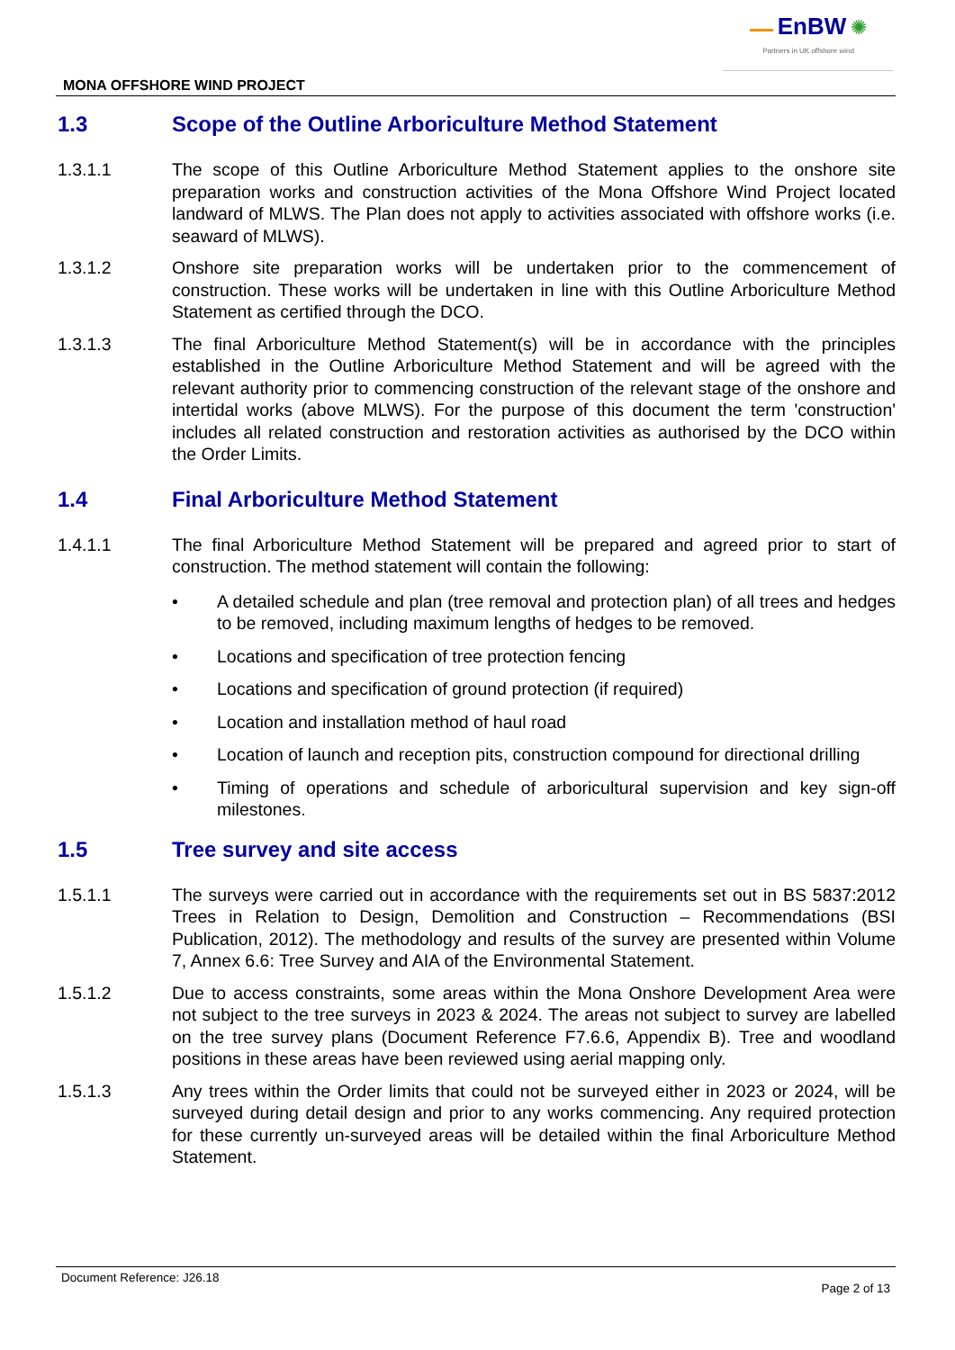EnBW ✺
Partners in UK offshore wind
MONA OFFSHORE WIND PROJECT
1.3 Scope of the Outline Arboriculture Method Statement
1.3.1.1 The scope of this Outline Arboriculture Method Statement applies to the onshore site preparation works and construction activities of the Mona Offshore Wind Project located landward of MLWS. The Plan does not apply to activities associated with offshore works (i.e. seaward of MLWS).
1.3.1.2 Onshore site preparation works will be undertaken prior to the commencement of construction. These works will be undertaken in line with this Outline Arboriculture Method Statement as certified through the DCO.
1.3.1.3 The final Arboriculture Method Statement(s) will be in accordance with the principles established in the Outline Arboriculture Method Statement and will be agreed with the relevant authority prior to commencing construction of the relevant stage of the onshore and intertidal works (above MLWS). For the purpose of this document the term 'construction' includes all related construction and restoration activities as authorised by the DCO within the Order Limits.
1.4 Final Arboriculture Method Statement
1.4.1.1 The final Arboriculture Method Statement will be prepared and agreed prior to start of construction. The method statement will contain the following:
• A detailed schedule and plan (tree removal and protection plan) of all trees and hedges to be removed, including maximum lengths of hedges to be removed.
• Locations and specification of tree protection fencing
• Locations and specification of ground protection (if required)
• Location and installation method of haul road
• Location of launch and reception pits, construction compound for directional drilling
• Timing of operations and schedule of arboricultural supervision and key sign-off milestones.
1.5 Tree survey and site access
1.5.1.1 The surveys were carried out in accordance with the requirements set out in BS 5837:2012 Trees in Relation to Design, Demolition and Construction – Recommendations (BSI Publication, 2012). The methodology and results of the survey are presented within Volume 7, Annex 6.6: Tree Survey and AIA of the Environmental Statement.
1.5.1.2 Due to access constraints, some areas within the Mona Onshore Development Area were not subject to the tree surveys in 2023 & 2024. The areas not subject to survey are labelled on the tree survey plans (Document Reference F7.6.6, Appendix B). Tree and woodland positions in these areas have been reviewed using aerial mapping only.
1.5.1.3 Any trees within the Order limits that could not be surveyed either in 2023 or 2024, will be surveyed during detail design and prior to any works commencing. Any required protection for these currently un-surveyed areas will be detailed within the final Arboriculture Method Statement.
Document Reference: J26.18 Page 2 of 13